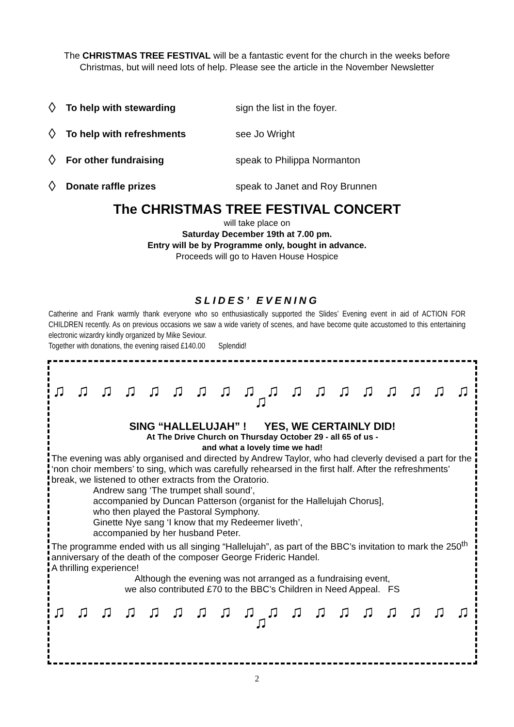The CHRISTMAS TREE FESTIVAL will be a fantastic event for the church in the weeks before Christmas, but will need lots of help. Please see the article in the November Newsletter
◊ To help with stewarding sign the list in the foyer.
◊ To help with refreshments see Jo Wright
◊ For other fundraising speak to Philippa Normanton
◊ Donate raffle prizes speak to Janet and Roy Brunnen
The CHRISTMAS TREE FESTIVAL CONCERT
will take place on
Saturday December 19th at 7.00 pm.
Entry will be by Programme only, bought in advance.
Proceeds will go to Haven House Hospice
SLIDES’ EVENING
Catherine and Frank warmly thank everyone who so enthusiastically supported the Slides’ Evening event in aid of ACTION FOR CHILDREN recently. As on previous occasions we saw a wide variety of scenes, and have become quite accustomed to this entertaining electronic wizardry kindly organized by Mike Seviour.
Together with donations, the evening raised £140.00 Splendid!
♫ ♫ ♫ ♫ ♫ ♫ ♫ ♫ ♫ ♫ ♫ ♫ ♫ ♫ ♫ ♫ ♫ ♫ ♫
SING “HALLELUJAH” ! YES, WE CERTAINLY DID!
At The Drive Church on Thursday October 29 - all 65 of us -
and what a lovely time we had!
The evening was ably organised and directed by Andrew Taylor, who had cleverly devised a part for the ‘non choir members’ to sing, which was carefully rehearsed in the first half. After the refreshments’ break, we listened to other extracts from the Oratorio.
Andrew sang ‘The trumpet shall sound’,
accompanied by Duncan Patterson (organist for the Hallelujah Chorus],
who then played the Pastoral Symphony.
Ginette Nye sang ‘I know that my Redeemer liveth’,
accompanied by her husband Peter.
The programme ended with us all singing “Hallelujah”, as part of the BBC’s invitation to mark the 250<sup>th</sup> anniversary of the death of the composer George Frideric Handel.
A thrilling experience!
Although the evening was not arranged as a fundraising event,
we also contributed £70 to the BBC’s Children in Need Appeal. FS
♫ ♫ ♫ ♫ ♫ ♫ ♫ ♫ ♫ ♫ ♫ ♫ ♫ ♫ ♫ ♫ ♫ ♫ ♫
2